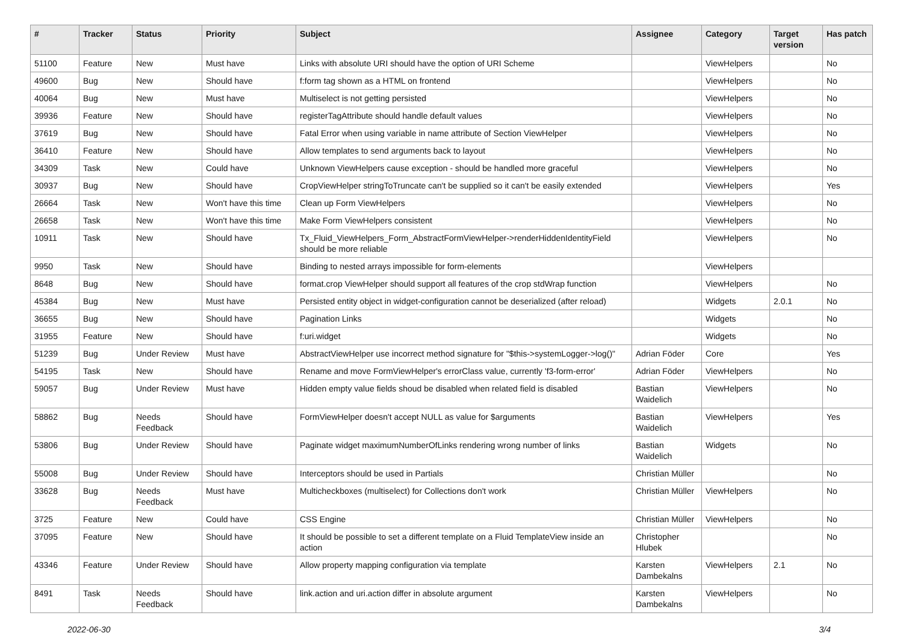| # | Tracker | Status | Priority | Subject | Assignee | Category | Target version | Has patch |
| --- | --- | --- | --- | --- | --- | --- | --- | --- |
| 51100 | Feature | New | Must have | Links with absolute URI should have the option of URI Scheme | | ViewHelpers | | No |
| 49600 | Bug | New | Should have | f:form tag shown as a HTML on frontend | | ViewHelpers | | No |
| 40064 | Bug | New | Must have | Multiselect is not getting persisted | | ViewHelpers | | No |
| 39936 | Feature | New | Should have | registerTagAttribute should handle default values | | ViewHelpers | | No |
| 37619 | Bug | New | Should have | Fatal Error when using variable in name attribute of Section ViewHelper | | ViewHelpers | | No |
| 36410 | Feature | New | Should have | Allow templates to send arguments back to layout | | ViewHelpers | | No |
| 34309 | Task | New | Could have | Unknown ViewHelpers cause exception - should be handled more graceful | | ViewHelpers | | No |
| 30937 | Bug | New | Should have | CropViewHelper stringToTruncate can't be supplied so it can't be easily extended | | ViewHelpers | | Yes |
| 26664 | Task | New | Won't have this time | Clean up Form ViewHelpers | | ViewHelpers | | No |
| 26658 | Task | New | Won't have this time | Make Form ViewHelpers consistent | | ViewHelpers | | No |
| 10911 | Task | New | Should have | Tx_Fluid_ViewHelpers_Form_AbstractFormViewHelper->renderHiddenIdentityField should be more reliable | | ViewHelpers | | No |
| 9950 | Task | New | Should have | Binding to nested arrays impossible for form-elements | | ViewHelpers | | |
| 8648 | Bug | New | Should have | format.crop ViewHelper should support all features of the crop stdWrap function | | ViewHelpers | | No |
| 45384 | Bug | New | Must have | Persisted entity object in widget-configuration cannot be deserialized (after reload) | | Widgets | 2.0.1 | No |
| 36655 | Bug | New | Should have | Pagination Links | | Widgets | | No |
| 31955 | Feature | New | Should have | f:uri.widget | | Widgets | | No |
| 51239 | Bug | Under Review | Must have | AbstractViewHelper use incorrect method signature for "$this->systemLogger->log()" | Adrian Föder | Core | | Yes |
| 54195 | Task | New | Should have | Rename and move FormViewHelper's errorClass value, currently 'f3-form-error' | Adrian Föder | ViewHelpers | | No |
| 59057 | Bug | Under Review | Must have | Hidden empty value fields shoud be disabled when related field is disabled | Bastian Waidelich | ViewHelpers | | No |
| 58862 | Bug | Needs Feedback | Should have | FormViewHelper doesn't accept NULL as value for $arguments | Bastian Waidelich | ViewHelpers | | Yes |
| 53806 | Bug | Under Review | Should have | Paginate widget maximumNumberOfLinks rendering wrong number of links | Bastian Waidelich | Widgets | | No |
| 55008 | Bug | Under Review | Should have | Interceptors should be used in Partials | Christian Müller | | | No |
| 33628 | Bug | Needs Feedback | Must have | Multicheckboxes (multiselect) for Collections don't work | Christian Müller | ViewHelpers | | No |
| 3725 | Feature | New | Could have | CSS Engine | Christian Müller | ViewHelpers | | No |
| 37095 | Feature | New | Should have | It should be possible to set a different template on a Fluid TemplateView inside an action | Christopher Hlubek | | | No |
| 43346 | Feature | Under Review | Should have | Allow property mapping configuration via template | Karsten Dambekalns | ViewHelpers | 2.1 | No |
| 8491 | Task | Needs Feedback | Should have | link.action and uri.action differ in absolute argument | Karsten Dambekalns | ViewHelpers | | No |
2022-06-30 3/4